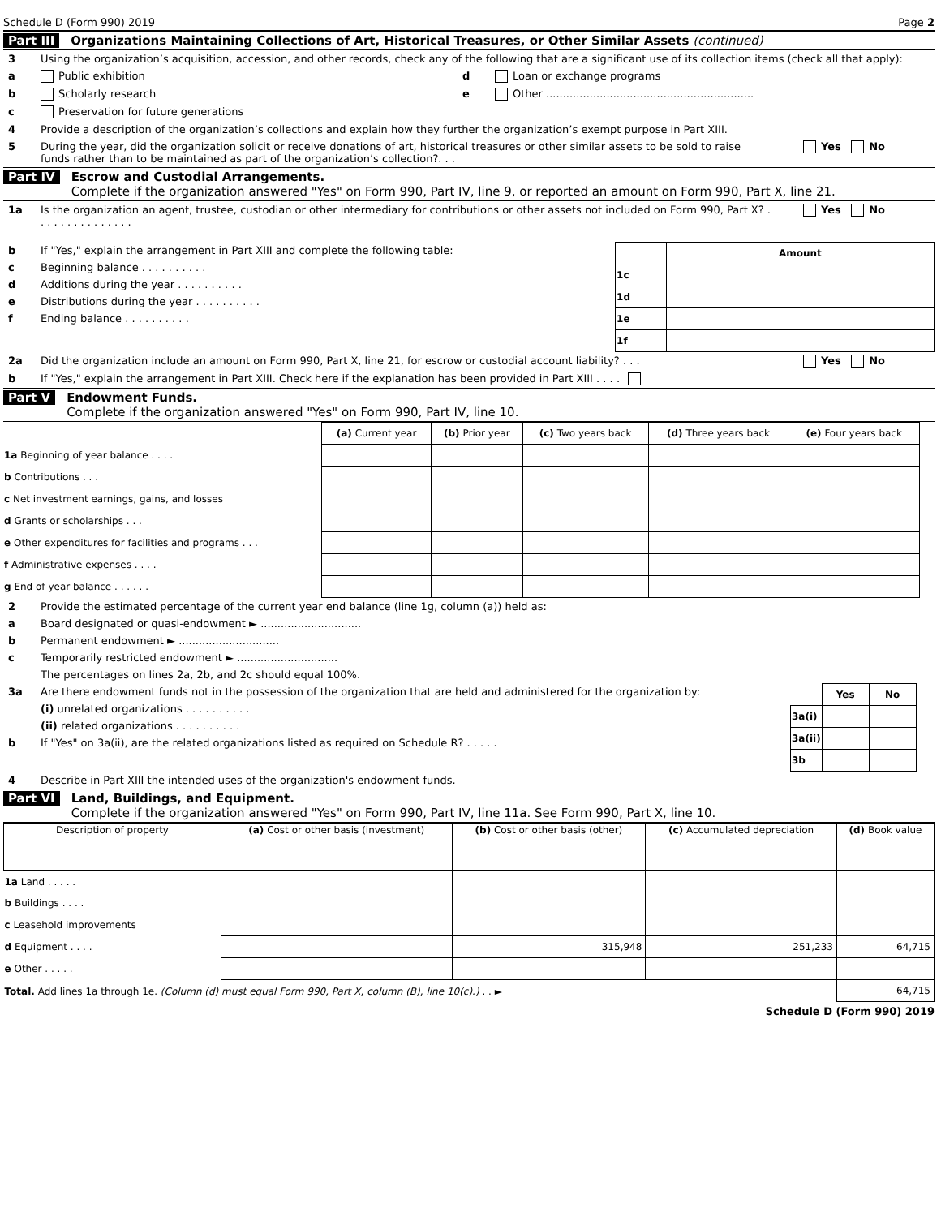Schedule D (Form 990) 2019 Page 2
Part III Organizations Maintaining Collections of Art, Historical Treasures, or Other Similar Assets (continued)
3 Using the organization’s acquisition, accession, and other records, check any of the following that are a significant use of its collection items (check all that apply):
a Public exhibition
b Scholarly research
c Preservation for future generations
d Loan or exchange programs
e Other ..............................................................
4 Provide a description of the organization’s collections and explain how they further the organization’s exempt purpose in Part XIII.
5 During the year, did the organization solicit or receive donations of art, historical treasures or other similar assets to be sold to raise funds rather than to be maintained as part of the organization’s collection?. . . Yes No
Part IV Escrow and Custodial Arrangements.
Complete if the organization answered "Yes" on Form 990, Part IV, line 9, or reported an amount on Form 990, Part X, line 21.
1a Is the organization an agent, trustee, custodian or other intermediary for contributions or other assets not included on Form 990, Part X? . . . . . . . . . . . . . . . Yes No
b If "Yes," explain the arrangement in Part XIII and complete the following table:
c Beginning balance . . . . . . . . . .
d Additions during the year . . . . . . . . . .
e Distributions during the year . . . . . . . . . .
f Ending balance . . . . . . . . . .
| | Amount |
| --- | --- |
| 1c | |
| 1d | |
| 1e | |
| 1f | |
2a Did the organization include an amount on Form 990, Part X, line 21, for escrow or custodial account liability? . . . Yes No
b If "Yes," explain the arrangement in Part XIII. Check here if the explanation has been provided in Part XIII . . . .
Part V Endowment Funds.
Complete if the organization answered "Yes" on Form 990, Part IV, line 10.
| | (a) Current year | (b) Prior year | (c) Two years back | (d) Three years back | (e) Four years back |
| --- | --- | --- | --- | --- | --- |
| 1a Beginning of year balance . . . . | | | | | |
| b Contributions . . . | | | | | |
| c Net investment earnings, gains, and losses | | | | | |
| d Grants or scholarships . . . | | | | | |
| e Other expenditures for facilities and programs . . . | | | | | |
| f Administrative expenses . . . . | | | | | |
| g End of year balance . . . . . . | | | | | |
2 Provide the estimated percentage of the current year end balance (line 1g, column (a)) held as:
a Board designated or quasi-endowment ► ..............................
b Permanent endowment ► ..............................
c Temporarily restricted endowment ► ..............................
The percentages on lines 2a, 2b, and 2c should equal 100%.
3a Are there endowment funds not in the possession of the organization that are held and administered for the organization by:
(i) unrelated organizations . . . . . . . . . .
(ii) related organizations . . . . . . . . . .
b If "Yes" on 3a(ii), are the related organizations listed as required on Schedule R? . . . . .
| | Yes | No |
| --- | --- | --- |
| 3a(i) | | |
| 3a(ii) | | |
| 3b | | |
4 Describe in Part XIII the intended uses of the organization's endowment funds.
Part VI Land, Buildings, and Equipment.
Complete if the organization answered "Yes" on Form 990, Part IV, line 11a. See Form 990, Part X, line 10.
| Description of property | (a) Cost or other basis (investment) | (b) Cost or other basis (other) | (c) Accumulated depreciation | (d) Book value |
| --- | --- | --- | --- | --- |
| 1a Land . . . . . | | | | |
| b Buildings . . . . | | | | |
| c Leasehold improvements | | | | |
| d Equipment . . . . | | 315,948 | 251,233 | 64,715 |
| e Other . . . . . | | | | |
| Total. Add lines 1a through 1e. (Column (d) must equal Form 990, Part X, column (B), line 10(c).) . . ► | | | | 64,715 |
Schedule D (Form 990) 2019